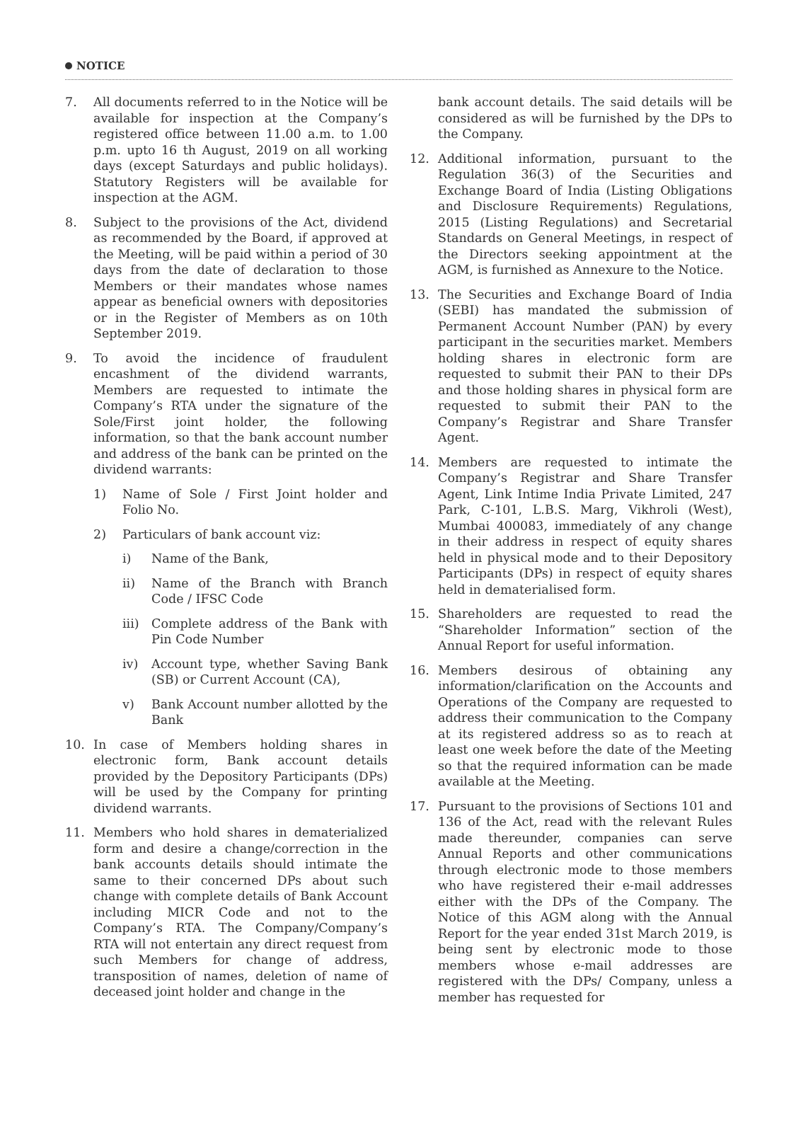NOTICE
7. All documents referred to in the Notice will be available for inspection at the Company’s registered office between 11.00 a.m. to 1.00 p.m. upto 16 th August, 2019 on all working days (except Saturdays and public holidays). Statutory Registers will be available for inspection at the AGM.
8. Subject to the provisions of the Act, dividend as recommended by the Board, if approved at the Meeting, will be paid within a period of 30 days from the date of declaration to those Members or their mandates whose names appear as beneficial owners with depositories or in the Register of Members as on 10th September 2019.
9. To avoid the incidence of fraudulent encashment of the dividend warrants, Members are requested to intimate the Company’s RTA under the signature of the Sole/First joint holder, the following information, so that the bank account number and address of the bank can be printed on the dividend warrants:
1) Name of Sole / First Joint holder and Folio No.
2) Particulars of bank account viz:
i) Name of the Bank,
ii) Name of the Branch with Branch Code / IFSC Code
iii)
Complete address of the Bank with Pin Code Number
iv) Account type, whether Saving Bank (SB) or Current Account (CA),
v) Bank Account number allotted by the Bank
10. In case of Members holding shares in electronic form, Bank account details provided by the Depository Participants (DPs) will be used by the Company for printing dividend warrants.
11. Members who hold shares in dematerialized form and desire a change/correction in the bank accounts details should intimate the same to their concerned DPs about such change with complete details of Bank Account including MICR Code and not to the Company’s RTA. The Company/Company’s RTA will not entertain any direct request from such Members for change of address, transposition of names, deletion of name of deceased joint holder and change in the
bank account details. The said details will be considered as will be furnished by the DPs to the Company.
12. Additional information, pursuant to the Regulation 36(3) of the Securities and Exchange Board of India (Listing Obligations and Disclosure Requirements) Regulations, 2015 (Listing Regulations) and Secretarial Standards on General Meetings, in respect of the Directors seeking appointment at the AGM, is furnished as Annexure to the Notice.
13. The Securities and Exchange Board of India (SEBI) has mandated the submission of Permanent Account Number (PAN) by every participant in the securities market. Members holding shares in electronic form are requested to submit their PAN to their DPs and those holding shares in physical form are requested to submit their PAN to the Company’s Registrar and Share Transfer Agent.
14. Members are requested to intimate the Company’s Registrar and Share Transfer Agent, Link Intime India Private Limited, 247 Park, C-101, L.B.S. Marg, Vikhroli (West), Mumbai 400083, immediately of any change in their address in respect of equity shares held in physical mode and to their Depository Participants (DPs) in respect of equity shares held in dematerialised form.
15. Shareholders are requested to read the “Shareholder Information” section of the Annual Report for useful information.
16. Members desirous of obtaining any information/clarification on the Accounts and Operations of the Company are requested to address their communication to the Company at its registered address so as to reach at least one week before the date of the Meeting so that the required information can be made available at the Meeting.
17. Pursuant to the provisions of Sections 101 and 136 of the Act, read with the relevant Rules made thereunder, companies can serve Annual Reports and other communications through electronic mode to those members who have registered their e-mail addresses either with the DPs of the Company. The Notice of this AGM along with the Annual Report for the year ended 31st March 2019, is being sent by electronic mode to those members whose e-mail addresses are registered with the DPs/ Company, unless a member has requested for